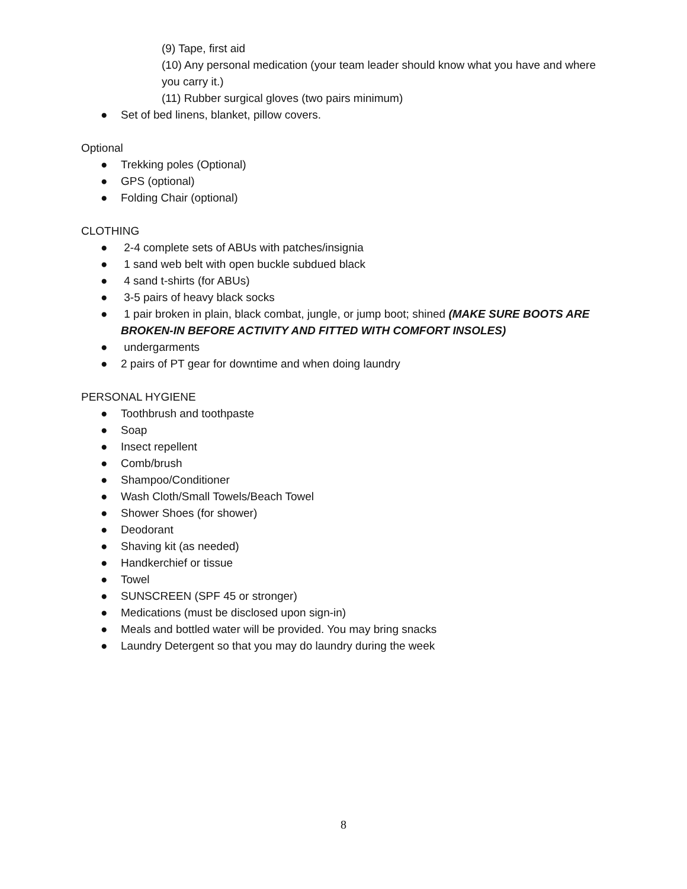(9) Tape, first aid
(10) Any personal medication (your team leader should know what you have and where you carry it.)
(11) Rubber surgical gloves (two pairs minimum)
● Set of bed linens, blanket, pillow covers.
Optional
● Trekking poles (Optional)
● GPS (optional)
● Folding Chair (optional)
CLOTHING
● 2-4 complete sets of ABUs with patches/insignia
● 1 sand web belt with open buckle subdued black
● 4 sand t-shirts (for ABUs)
● 3-5 pairs of heavy black socks
● 1 pair broken in plain, black combat, jungle, or jump boot; shined (MAKE SURE BOOTS ARE BROKEN-IN BEFORE ACTIVITY AND FITTED WITH COMFORT INSOLES)
● undergarments
● 2 pairs of PT gear for downtime and when doing laundry
PERSONAL HYGIENE
● Toothbrush and toothpaste
● Soap
● Insect repellent
● Comb/brush
● Shampoo/Conditioner
● Wash Cloth/Small Towels/Beach Towel
● Shower Shoes (for shower)
● Deodorant
● Shaving kit (as needed)
● Handkerchief or tissue
● Towel
● SUNSCREEN (SPF 45 or stronger)
● Medications (must be disclosed upon sign-in)
● Meals and bottled water will be provided. You may bring snacks
● Laundry Detergent so that you may do laundry during the week
8